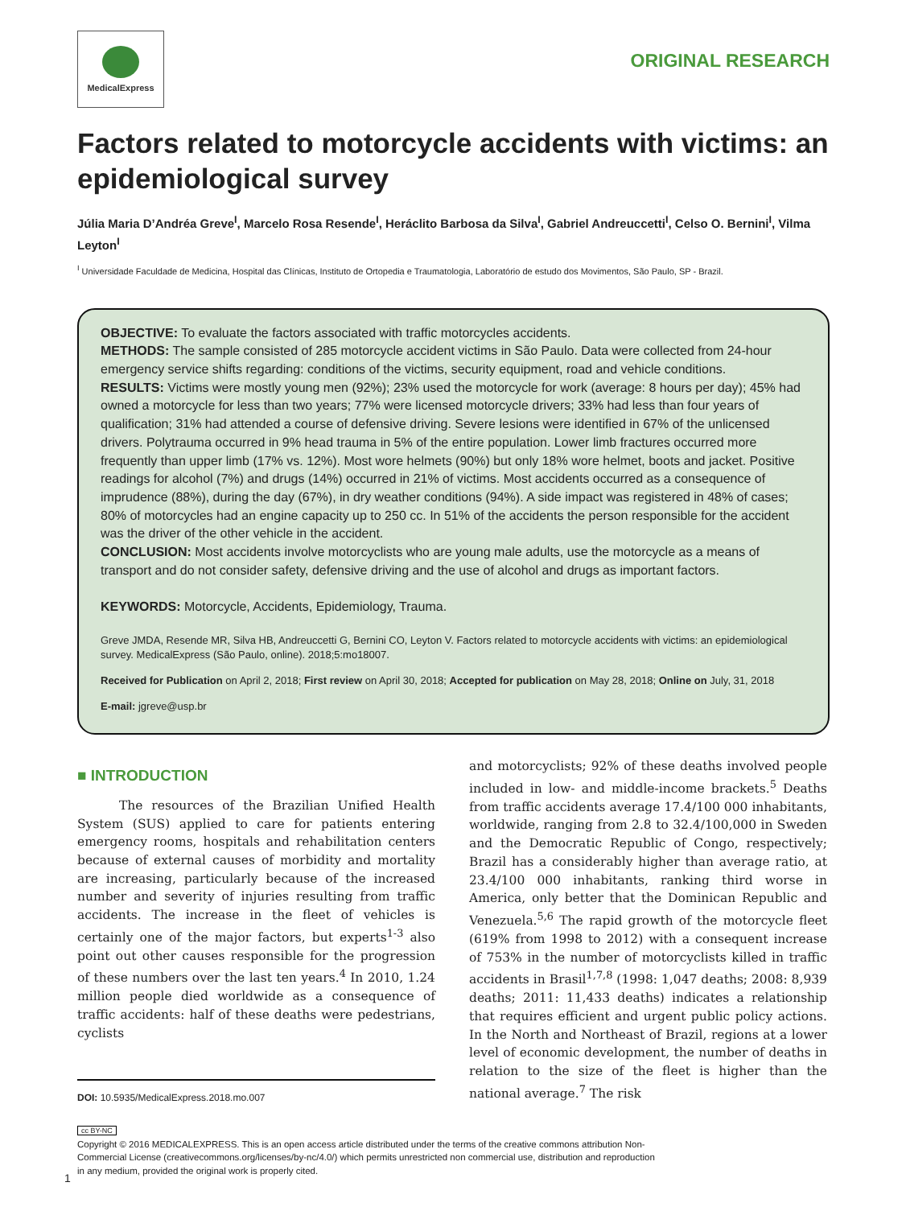MedicalExpress
ORIGINAL RESEARCH
Factors related to motorcycle accidents with victims: an epidemiological survey
Júlia Maria D’Andréa Greve<sup>I</sup>, Marcelo Rosa Resende<sup>I</sup>, Heráclito Barbosa da Silva<sup>I</sup>, Gabriel Andreuccetti<sup>I</sup>, Celso O. Bernini<sup>I</sup>, Vilma Leyton<sup>I</sup>
<sup>I</sup> Universidade Faculdade de Medicina, Hospital das Clínicas, Instituto de Ortopedia e Traumatologia, Laboratório de estudo dos Movimentos, São Paulo, SP - Brazil.
OBJECTIVE: To evaluate the factors associated with traffic motorcycles accidents.
METHODS: The sample consisted of 285 motorcycle accident victims in São Paulo. Data were collected from 24-hour emergency service shifts regarding: conditions of the victims, security equipment, road and vehicle conditions.
RESULTS: Victims were mostly young men (92%); 23% used the motorcycle for work (average: 8 hours per day); 45% had owned a motorcycle for less than two years; 77% were licensed motorcycle drivers; 33% had less than four years of qualification; 31% had attended a course of defensive driving. Severe lesions were identified in 67% of the unlicensed drivers. Polytrauma occurred in 9% head trauma in 5% of the entire population. Lower limb fractures occurred more frequently than upper limb (17% vs. 12%). Most wore helmets (90%) but only 18% wore helmet, boots and jacket. Positive readings for alcohol (7%) and drugs (14%) occurred in 21% of victims. Most accidents occurred as a consequence of imprudence (88%), during the day (67%), in dry weather conditions (94%). A side impact was registered in 48% of cases; 80% of motorcycles had an engine capacity up to 250 cc. In 51% of the accidents the person responsible for the accident was the driver of the other vehicle in the accident.
CONCLUSION: Most accidents involve motorcyclists who are young male adults, use the motorcycle as a means of transport and do not consider safety, defensive driving and the use of alcohol and drugs as important factors.
KEYWORDS: Motorcycle, Accidents, Epidemiology, Trauma.
Greve JMDA, Resende MR, Silva HB, Andreuccetti G, Bernini CO, Leyton V. Factors related to motorcycle accidents with victims: an epidemiological survey. MedicalExpress (São Paulo, online). 2018;5:mo18007.
Received for Publication on April 2, 2018; First review on April 30, 2018; Accepted for publication on May 28, 2018; Online on July, 31, 2018
E-mail: jgreve@usp.br
■ INTRODUCTION
The resources of the Brazilian Unified Health System (SUS) applied to care for patients entering emergency rooms, hospitals and rehabilitation centers because of external causes of morbidity and mortality are increasing, particularly because of the increased number and severity of injuries resulting from traffic accidents. The increase in the fleet of vehicles is certainly one of the major factors, but experts<sup>1-3</sup> also point out other causes responsible for the progression of these numbers over the last ten years.<sup>4</sup> In 2010, 1.24 million people died worldwide as a consequence of traffic accidents: half of these deaths were pedestrians, cyclists
DOI: 10.5935/MedicalExpress.2018.mo.007
and motorcyclists; 92% of these deaths involved people included in low- and middle-income brackets.<sup>5</sup> Deaths from traffic accidents average 17.4/100 000 inhabitants, worldwide, ranging from 2.8 to 32.4/100,000 in Sweden and the Democratic Republic of Congo, respectively; Brazil has a considerably higher than average ratio, at 23.4/100 000 inhabitants, ranking third worse in America, only better that the Dominican Republic and Venezuela.<sup>5,6</sup> The rapid growth of the motorcycle fleet (619% from 1998 to 2012) with a consequent increase of 753% in the number of motorcyclists killed in traffic accidents in Brasil<sup>1,7,8</sup> (1998: 1,047 deaths; 2008: 8,939 deaths; 2011: 11,433 deaths) indicates a relationship that requires efficient and urgent public policy actions. In the North and Northeast of Brazil, regions at a lower level of economic development, the number of deaths in relation to the size of the fleet is higher than the national average.<sup>7</sup> The risk
cc BY-NC
Copyright © 2016 MEDICALEXPRESS. This is an open access article distributed under the terms of the creative commons attribution Non-Commercial License (creativecommons.org/licenses/by-nc/4.0/) which permits unrestricted non commercial use, distribution and reproduction in any medium, provided the original work is properly cited.
1